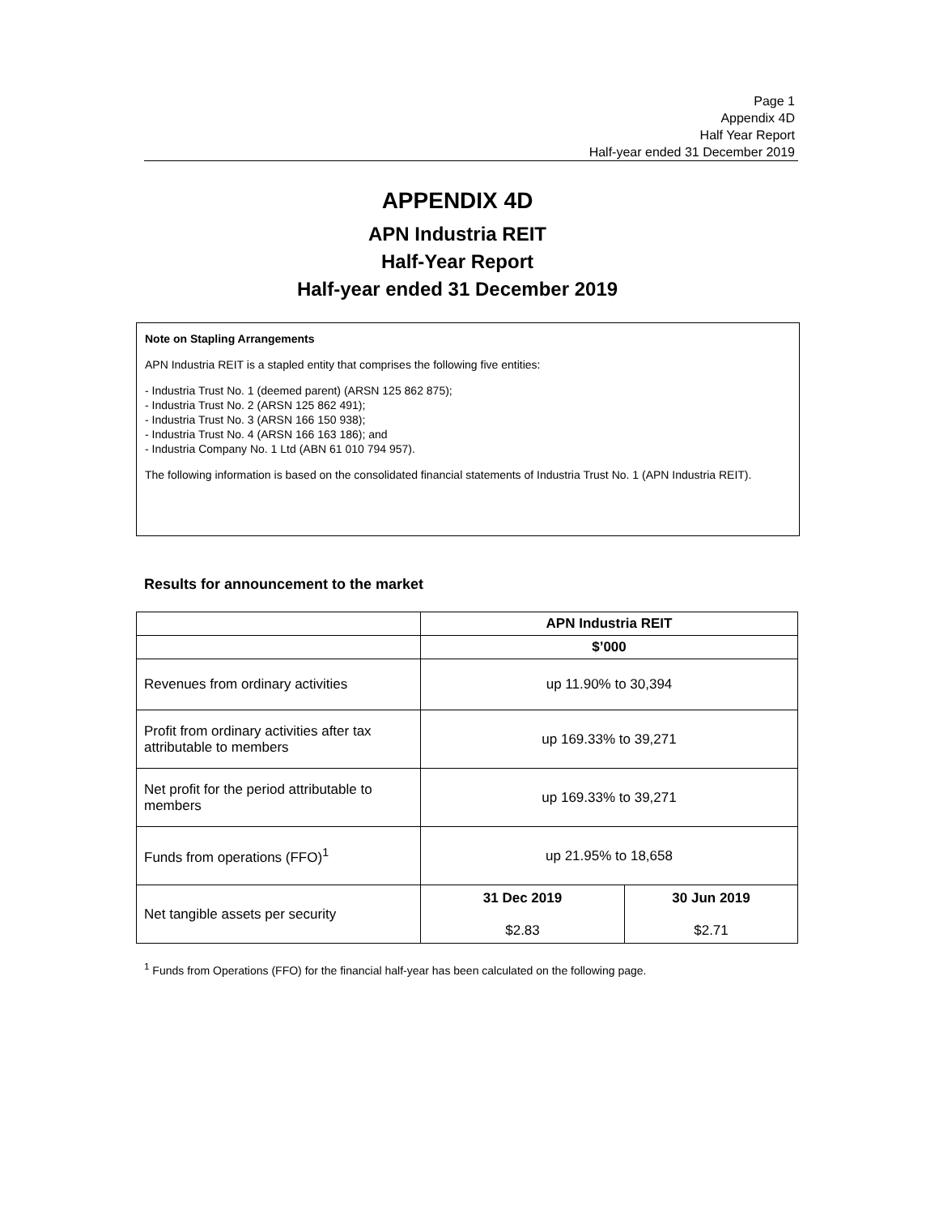Page 1
Appendix 4D
Half Year Report
Half-year ended 31 December 2019
APPENDIX 4D
APN Industria REIT
Half-Year Report
Half-year ended 31 December 2019
Note on Stapling Arrangements
APN Industria REIT is a stapled entity that comprises the following five entities:
- Industria Trust No. 1 (deemed parent) (ARSN 125 862 875);
- Industria Trust No. 2 (ARSN 125 862 491);
- Industria Trust No. 3 (ARSN 166 150 938);
- Industria Trust No. 4 (ARSN 166 163 186); and
- Industria Company No. 1 Ltd (ABN 61 010 794 957).
The following information is based on the consolidated financial statements of Industria Trust No. 1 (APN Industria REIT).
Results for announcement to the market
| | APN Industria REIT | |
| --- | --- | --- |
| | $’000 | |
| Revenues from ordinary activities | up 11.90% to 30,394 | |
| Profit from ordinary activities after tax attributable to members | up 169.33% to 39,271 | |
| Net profit for the period attributable to members | up 169.33% to 39,271 | |
| Funds from operations (FFO)<sup>1</sup> | up 21.95% to 18,658 | |
| Net tangible assets per security | 31 Dec 2019 $2.83 | 30 Jun 2019 $2.71 |
<sup>1</sup> Funds from Operations (FFO) for the financial half-year has been calculated on the following page.